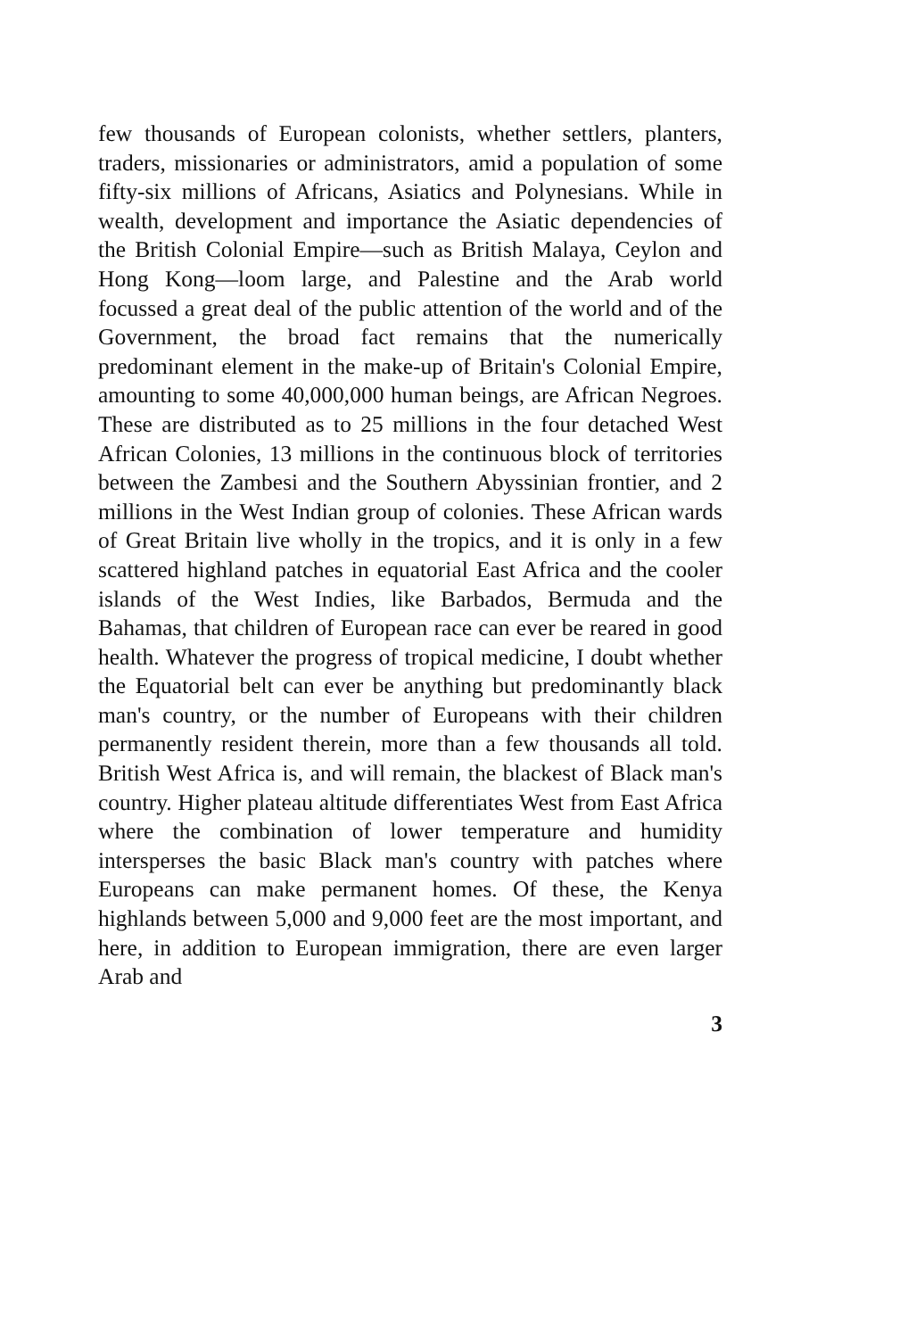few thousands of European colonists, whether settlers, planters, traders, missionaries or administrators, amid a population of some fifty-six millions of Africans, Asiatics and Polynesians. While in wealth, development and importance the Asiatic dependencies of the British Colonial Empire—such as British Malaya, Ceylon and Hong Kong—loom large, and Palestine and the Arab world focussed a great deal of the public attention of the world and of the Government, the broad fact remains that the numerically predominant element in the make-up of Britain's Colonial Empire, amounting to some 40,000,000 human beings, are African Negroes. These are distributed as to 25 millions in the four detached West African Colonies, 13 millions in the continuous block of territories between the Zambesi and the Southern Abyssinian frontier, and 2 millions in the West Indian group of colonies. These African wards of Great Britain live wholly in the tropics, and it is only in a few scattered highland patches in equatorial East Africa and the cooler islands of the West Indies, like Barbados, Bermuda and the Bahamas, that children of European race can ever be reared in good health. Whatever the progress of tropical medicine, I doubt whether the Equatorial belt can ever be anything but predominantly black man's country, or the number of Europeans with their children permanently resident therein, more than a few thousands all told. British West Africa is, and will remain, the blackest of Black man's country. Higher plateau altitude differentiates West from East Africa where the combination of lower temperature and humidity intersperses the basic Black man's country with patches where Europeans can make permanent homes. Of these, the Kenya highlands between 5,000 and 9,000 feet are the most important, and here, in addition to European immigration, there are even larger Arab and
3